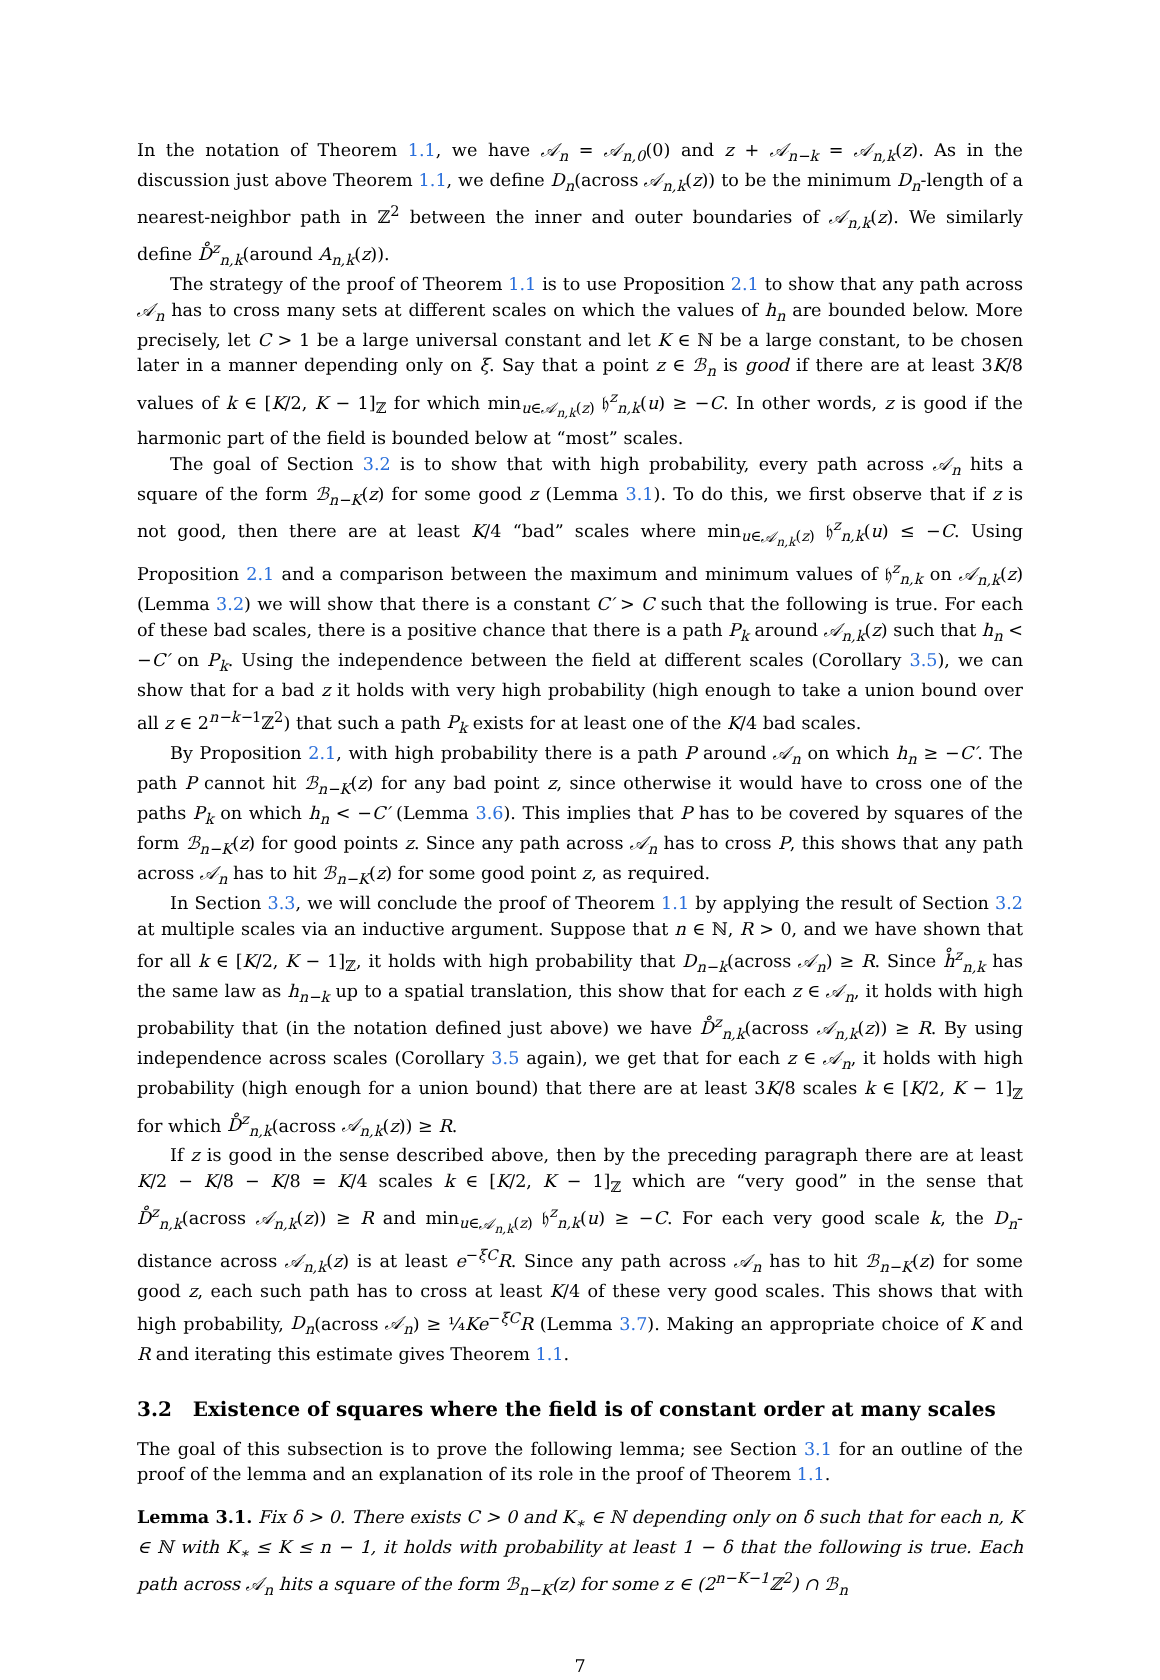In the notation of Theorem 1.1, we have 𝒜<sub>n</sub> = 𝒜<sub>n,0</sub>(0) and z + 𝒜<sub>n−k</sub> = 𝒜<sub>n,k</sub>(z). As in the discussion just above Theorem 1.1, we define D<sub>n</sub>(across 𝒜<sub>n,k</sub>(z)) to be the minimum D<sub>n</sub>-length of a nearest-neighbor path in ℤ<sup>2</sup> between the inner and outer boundaries of 𝒜<sub>n,k</sub>(z). We similarly define D̊<sup>z</sup><sub>n,k</sub>(around A<sub>n,k</sub>(z)).
The strategy of the proof of Theorem 1.1 is to use Proposition 2.1 to show that any path across 𝒜<sub>n</sub> has to cross many sets at different scales on which the values of h<sub>n</sub> are bounded below. More precisely, let C > 1 be a large universal constant and let K ∈ ℕ be a large constant, to be chosen later in a manner depending only on ξ. Say that a point z ∈ ℬ<sub>n</sub> is good if there are at least 3K/8 values of k ∈ [K/2, K − 1]<sub>ℤ</sub> for which min<sub>u∈𝒜<sub>n,k</sub>(z)</sub> 𝔥<sup>z</sup><sub>n,k</sub>(u) ≥ −C. In other words, z is good if the harmonic part of the field is bounded below at “most” scales.
The goal of Section 3.2 is to show that with high probability, every path across 𝒜<sub>n</sub> hits a square of the form ℬ<sub>n−K</sub>(z) for some good z (Lemma 3.1). To do this, we first observe that if z is not good, then there are at least K/4 “bad” scales where min<sub>u∈𝒜<sub>n,k</sub>(z)</sub> 𝔥<sup>z</sup><sub>n,k</sub>(u) ≤ −C. Using Proposition 2.1 and a comparison between the maximum and minimum values of 𝔥<sup>z</sup><sub>n,k</sub> on 𝒜<sub>n,k</sub>(z) (Lemma 3.2) we will show that there is a constant C′ > C such that the following is true. For each of these bad scales, there is a positive chance that there is a path P<sub>k</sub> around 𝒜<sub>n,k</sub>(z) such that h<sub>n</sub> < −C′ on P<sub>k</sub>. Using the independence between the field at different scales (Corollary 3.5), we can show that for a bad z it holds with very high probability (high enough to take a union bound over all z ∈ 2<sup>n−k−1</sup>ℤ<sup>2</sup>) that such a path P<sub>k</sub> exists for at least one of the K/4 bad scales.
By Proposition 2.1, with high probability there is a path P around 𝒜<sub>n</sub> on which h<sub>n</sub> ≥ −C′. The path P cannot hit ℬ<sub>n−K</sub>(z) for any bad point z, since otherwise it would have to cross one of the paths P<sub>k</sub> on which h<sub>n</sub> < −C′ (Lemma 3.6). This implies that P has to be covered by squares of the form ℬ<sub>n−K</sub>(z) for good points z. Since any path across 𝒜<sub>n</sub> has to cross P, this shows that any path across 𝒜<sub>n</sub> has to hit ℬ<sub>n−K</sub>(z) for some good point z, as required.
In Section 3.3, we will conclude the proof of Theorem 1.1 by applying the result of Section 3.2 at multiple scales via an inductive argument. Suppose that n ∈ ℕ, R > 0, and we have shown that for all k ∈ [K/2, K − 1]<sub>ℤ</sub>, it holds with high probability that D<sub>n−k</sub>(across 𝒜<sub>n</sub>) ≥ R. Since h̊<sup>z</sup><sub>n,k</sub> has the same law as h<sub>n−k</sub> up to a spatial translation, this show that for each z ∈ 𝒜<sub>n</sub>, it holds with high probability that (in the notation defined just above) we have D̊<sup>z</sup><sub>n,k</sub>(across 𝒜<sub>n,k</sub>(z)) ≥ R. By using independence across scales (Corollary 3.5 again), we get that for each z ∈ 𝒜<sub>n</sub>, it holds with high probability (high enough for a union bound) that there are at least 3K/8 scales k ∈ [K/2, K − 1]<sub>ℤ</sub> for which D̊<sup>z</sup><sub>n,k</sub>(across 𝒜<sub>n,k</sub>(z)) ≥ R.
If z is good in the sense described above, then by the preceding paragraph there are at least K/2 − K/8 − K/8 = K/4 scales k ∈ [K/2, K − 1]<sub>ℤ</sub> which are “very good” in the sense that D̊<sup>z</sup><sub>n,k</sub>(across 𝒜<sub>n,k</sub>(z)) ≥ R and min<sub>u∈𝒜<sub>n,k</sub>(z)</sub> 𝔥<sup>z</sup><sub>n,k</sub>(u) ≥ −C. For each very good scale k, the D<sub>n</sub>-distance across 𝒜<sub>n,k</sub>(z) is at least e<sup>−ξC</sup>R. Since any path across 𝒜<sub>n</sub> has to hit ℬ<sub>n−K</sub>(z) for some good z, each such path has to cross at least K/4 of these very good scales. This shows that with high probability, D<sub>n</sub>(across 𝒜<sub>n</sub>) ≥ ¼Ke<sup>−ξC</sup>R (Lemma 3.7). Making an appropriate choice of K and R and iterating this estimate gives Theorem 1.1.
3.2 Existence of squares where the field is of constant order at many scales
The goal of this subsection is to prove the following lemma; see Section 3.1 for an outline of the proof of the lemma and an explanation of its role in the proof of Theorem 1.1.
Lemma 3.1. Fix δ > 0. There exists C > 0 and K<sub>∗</sub> ∈ ℕ depending only on δ such that for each n, K ∈ ℕ with K<sub>∗</sub> ≤ K ≤ n − 1, it holds with probability at least 1 − δ that the following is true. Each path across 𝒜<sub>n</sub> hits a square of the form ℬ<sub>n−K</sub>(z) for some z ∈ (2<sup>n−K−1</sup>ℤ<sup>2</sup>) ∩ ℬ<sub>n</sub>
7